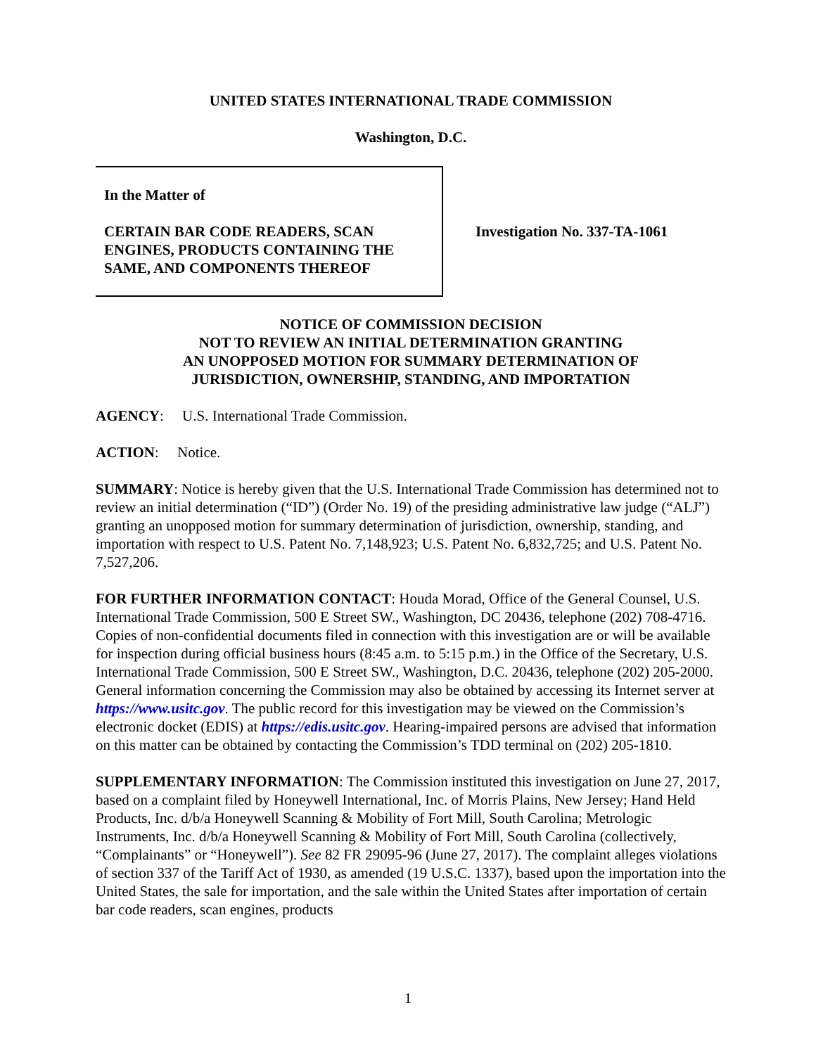UNITED STATES INTERNATIONAL TRADE COMMISSION
Washington, D.C.
In the Matter of
CERTAIN BAR CODE READERS, SCAN ENGINES, PRODUCTS CONTAINING THE SAME, AND COMPONENTS THEREOF
Investigation No. 337-TA-1061
NOTICE OF COMMISSION DECISION
NOT TO REVIEW AN INITIAL DETERMINATION GRANTING
AN UNOPPOSED MOTION FOR SUMMARY DETERMINATION OF
JURISDICTION, OWNERSHIP, STANDING, AND IMPORTATION
AGENCY: U.S. International Trade Commission.
ACTION: Notice.
SUMMARY: Notice is hereby given that the U.S. International Trade Commission has determined not to review an initial determination (“ID”) (Order No. 19) of the presiding administrative law judge (“ALJ”) granting an unopposed motion for summary determination of jurisdiction, ownership, standing, and importation with respect to U.S. Patent No. 7,148,923; U.S. Patent No. 6,832,725; and U.S. Patent No. 7,527,206.
FOR FURTHER INFORMATION CONTACT: Houda Morad, Office of the General Counsel, U.S. International Trade Commission, 500 E Street SW., Washington, DC 20436, telephone (202) 708-4716. Copies of non-confidential documents filed in connection with this investigation are or will be available for inspection during official business hours (8:45 a.m. to 5:15 p.m.) in the Office of the Secretary, U.S. International Trade Commission, 500 E Street SW., Washington, D.C. 20436, telephone (202) 205-2000. General information concerning the Commission may also be obtained by accessing its Internet server at https://www.usitc.gov. The public record for this investigation may be viewed on the Commission’s electronic docket (EDIS) at https://edis.usitc.gov. Hearing-impaired persons are advised that information on this matter can be obtained by contacting the Commission’s TDD terminal on (202) 205-1810.
SUPPLEMENTARY INFORMATION: The Commission instituted this investigation on June 27, 2017, based on a complaint filed by Honeywell International, Inc. of Morris Plains, New Jersey; Hand Held Products, Inc. d/b/a Honeywell Scanning & Mobility of Fort Mill, South Carolina; Metrologic Instruments, Inc. d/b/a Honeywell Scanning & Mobility of Fort Mill, South Carolina (collectively, “Complainants” or “Honeywell”). See 82 FR 29095-96 (June 27, 2017). The complaint alleges violations of section 337 of the Tariff Act of 1930, as amended (19 U.S.C. 1337), based upon the importation into the United States, the sale for importation, and the sale within the United States after importation of certain bar code readers, scan engines, products
1